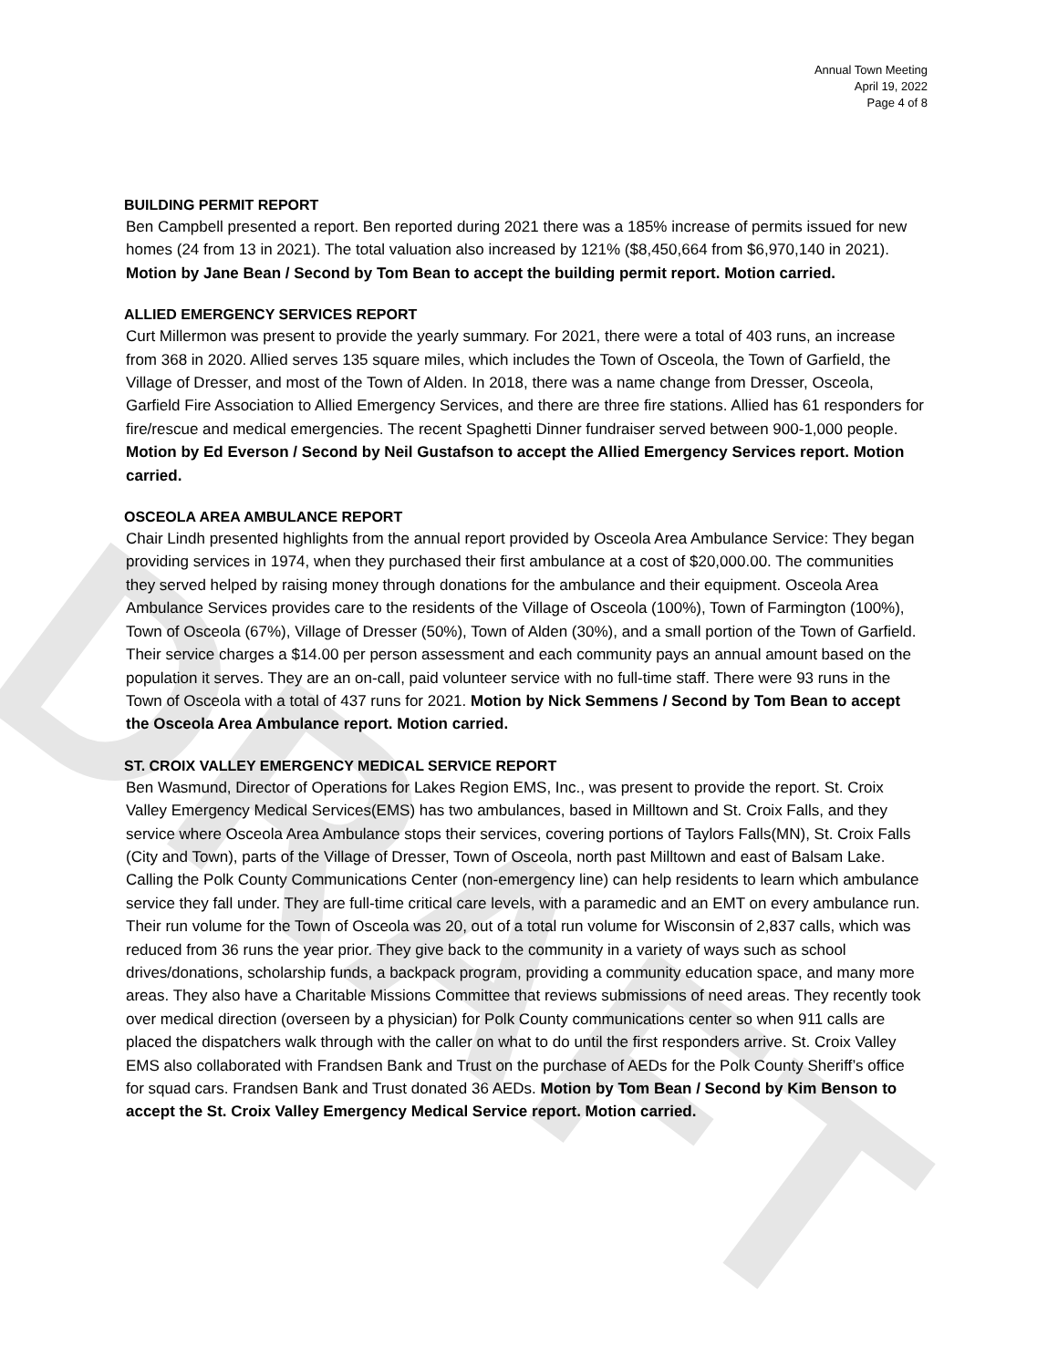DRAFT
Annual Town Meeting
April 19, 2022
Page 4 of 8
BUILDING PERMIT REPORT
Ben Campbell presented a report. Ben reported during 2021 there was a 185% increase of permits issued for new homes (24 from 13 in 2021). The total valuation also increased by 121% ($8,450,664 from $6,970,140 in 2021). Motion by Jane Bean / Second by Tom Bean to accept the building permit report. Motion carried.
ALLIED EMERGENCY SERVICES REPORT
Curt Millermon was present to provide the yearly summary. For 2021, there were a total of 403 runs, an increase from 368 in 2020. Allied serves 135 square miles, which includes the Town of Osceola, the Town of Garfield, the Village of Dresser, and most of the Town of Alden. In 2018, there was a name change from Dresser, Osceola, Garfield Fire Association to Allied Emergency Services, and there are three fire stations. Allied has 61 responders for fire/rescue and medical emergencies. The recent Spaghetti Dinner fundraiser served between 900-1,000 people. Motion by Ed Everson / Second by Neil Gustafson to accept the Allied Emergency Services report. Motion carried.
OSCEOLA AREA AMBULANCE REPORT
Chair Lindh presented highlights from the annual report provided by Osceola Area Ambulance Service: They began providing services in 1974, when they purchased their first ambulance at a cost of $20,000.00. The communities they served helped by raising money through donations for the ambulance and their equipment. Osceola Area Ambulance Services provides care to the residents of the Village of Osceola (100%), Town of Farmington (100%), Town of Osceola (67%), Village of Dresser (50%), Town of Alden (30%), and a small portion of the Town of Garfield. Their service charges a $14.00 per person assessment and each community pays an annual amount based on the population it serves. They are an on-call, paid volunteer service with no full-time staff. There were 93 runs in the Town of Osceola with a total of 437 runs for 2021. Motion by Nick Semmens / Second by Tom Bean to accept the Osceola Area Ambulance report. Motion carried.
ST. CROIX VALLEY EMERGENCY MEDICAL SERVICE REPORT
Ben Wasmund, Director of Operations for Lakes Region EMS, Inc., was present to provide the report. St. Croix Valley Emergency Medical Services(EMS) has two ambulances, based in Milltown and St. Croix Falls, and they service where Osceola Area Ambulance stops their services, covering portions of Taylors Falls(MN), St. Croix Falls (City and Town), parts of the Village of Dresser, Town of Osceola, north past Milltown and east of Balsam Lake. Calling the Polk County Communications Center (non-emergency line) can help residents to learn which ambulance service they fall under. They are full-time critical care levels, with a paramedic and an EMT on every ambulance run. Their run volume for the Town of Osceola was 20, out of a total run volume for Wisconsin of 2,837 calls, which was reduced from 36 runs the year prior. They give back to the community in a variety of ways such as school drives/donations, scholarship funds, a backpack program, providing a community education space, and many more areas. They also have a Charitable Missions Committee that reviews submissions of need areas. They recently took over medical direction (overseen by a physician) for Polk County communications center so when 911 calls are placed the dispatchers walk through with the caller on what to do until the first responders arrive. St. Croix Valley EMS also collaborated with Frandsen Bank and Trust on the purchase of AEDs for the Polk County Sheriff’s office for squad cars. Frandsen Bank and Trust donated 36 AEDs. Motion by Tom Bean / Second by Kim Benson to accept the St. Croix Valley Emergency Medical Service report. Motion carried.